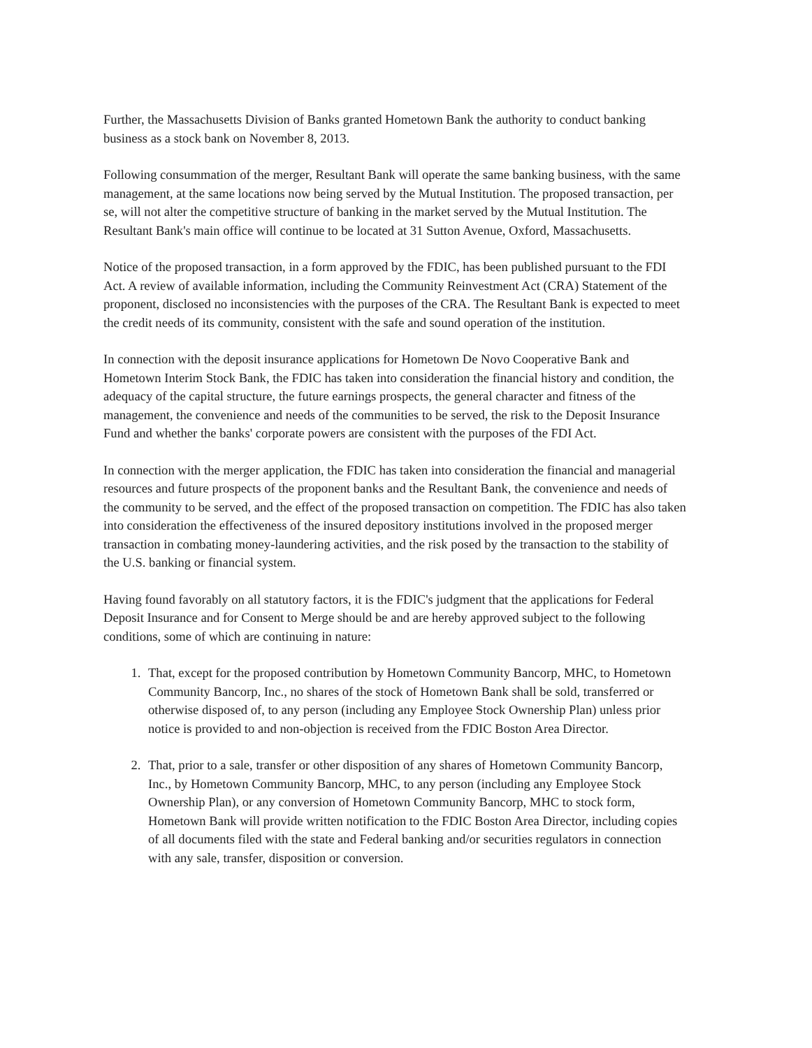Further, the Massachusetts Division of Banks granted Hometown Bank the authority to conduct banking business as a stock bank on November 8, 2013.
Following consummation of the merger, Resultant Bank will operate the same banking business, with the same management, at the same locations now being served by the Mutual Institution. The proposed transaction, per se, will not alter the competitive structure of banking in the market served by the Mutual Institution. The Resultant Bank's main office will continue to be located at 31 Sutton Avenue, Oxford, Massachusetts.
Notice of the proposed transaction, in a form approved by the FDIC, has been published pursuant to the FDI Act. A review of available information, including the Community Reinvestment Act (CRA) Statement of the proponent, disclosed no inconsistencies with the purposes of the CRA. The Resultant Bank is expected to meet the credit needs of its community, consistent with the safe and sound operation of the institution.
In connection with the deposit insurance applications for Hometown De Novo Cooperative Bank and Hometown Interim Stock Bank, the FDIC has taken into consideration the financial history and condition, the adequacy of the capital structure, the future earnings prospects, the general character and fitness of the management, the convenience and needs of the communities to be served, the risk to the Deposit Insurance Fund and whether the banks' corporate powers are consistent with the purposes of the FDI Act.
In connection with the merger application, the FDIC has taken into consideration the financial and managerial resources and future prospects of the proponent banks and the Resultant Bank, the convenience and needs of the community to be served, and the effect of the proposed transaction on competition. The FDIC has also taken into consideration the effectiveness of the insured depository institutions involved in the proposed merger transaction in combating money-laundering activities, and the risk posed by the transaction to the stability of the U.S. banking or financial system.
Having found favorably on all statutory factors, it is the FDIC's judgment that the applications for Federal Deposit Insurance and for Consent to Merge should be and are hereby approved subject to the following conditions, some of which are continuing in nature:
1. That, except for the proposed contribution by Hometown Community Bancorp, MHC, to Hometown Community Bancorp, Inc., no shares of the stock of Hometown Bank shall be sold, transferred or otherwise disposed of, to any person (including any Employee Stock Ownership Plan) unless prior notice is provided to and non-objection is received from the FDIC Boston Area Director.
2. That, prior to a sale, transfer or other disposition of any shares of Hometown Community Bancorp, Inc., by Hometown Community Bancorp, MHC, to any person (including any Employee Stock Ownership Plan), or any conversion of Hometown Community Bancorp, MHC to stock form, Hometown Bank will provide written notification to the FDIC Boston Area Director, including copies of all documents filed with the state and Federal banking and/or securities regulators in connection with any sale, transfer, disposition or conversion.